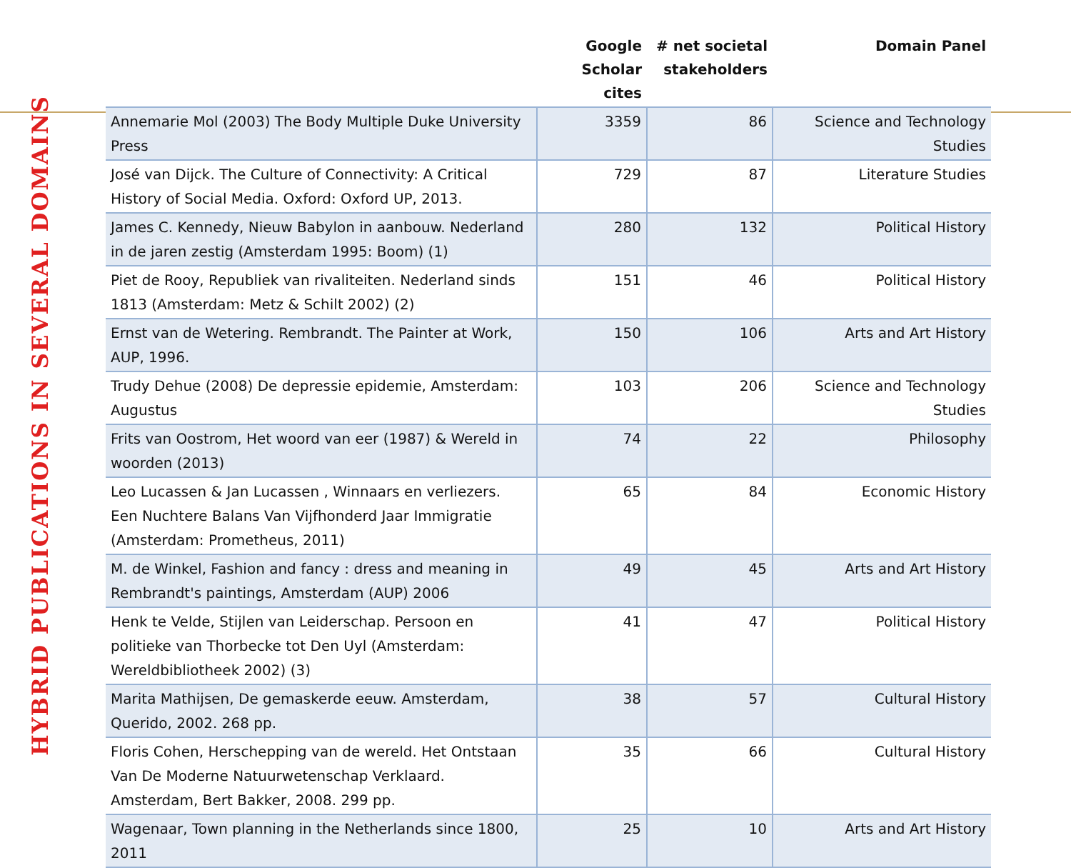HYBRID PUBLICATIONS IN SEVERAL DOMAINS
| | Google Scholar cites | # net societal stakeholders | Domain Panel |
| --- | --- | --- | --- |
| Annemarie Mol (2003) The Body Multiple Duke University Press | 3359 | 86 | Science and Technology Studies |
| José van Dijck. The Culture of Connectivity: A Critical History of Social Media. Oxford: Oxford UP, 2013. | 729 | 87 | Literature Studies |
| James C. Kennedy, Nieuw Babylon in aanbouw. Nederland in de jaren zestig (Amsterdam 1995: Boom) (1) | 280 | 132 | Political History |
| Piet de Rooy, Republiek van rivaliteiten. Nederland sinds 1813 (Amsterdam: Metz & Schilt 2002) (2) | 151 | 46 | Political History |
| Ernst van de Wetering. Rembrandt. The Painter at Work, AUP, 1996. | 150 | 106 | Arts and Art History |
| Trudy Dehue (2008) De depressie epidemie, Amsterdam: Augustus | 103 | 206 | Science and Technology Studies |
| Frits van Oostrom, Het woord van eer (1987) & Wereld in woorden (2013) | 74 | 22 | Philosophy |
| Leo Lucassen & Jan Lucassen , Winnaars en verliezers. Een Nuchtere Balans Van Vijfhonderd Jaar Immigratie (Amsterdam: Prometheus, 2011) | 65 | 84 | Economic History |
| M. de Winkel, Fashion and fancy : dress and meaning in Rembrandt's paintings, Amsterdam (AUP) 2006 | 49 | 45 | Arts and Art History |
| Henk te Velde, Stijlen van Leiderschap. Persoon en politieke van Thorbecke tot Den Uyl (Amsterdam: Wereldbibliotheek 2002) (3) | 41 | 47 | Political History |
| Marita Mathijsen, De gemaskerde eeuw. Amsterdam, Querido, 2002. 268 pp. | 38 | 57 | Cultural History |
| Floris Cohen, Herschepping van de wereld. Het Ontstaan Van De Moderne Natuurwetenschap Verklaard. Amsterdam, Bert Bakker, 2008. 299 pp. | 35 | 66 | Cultural History |
| Wagenaar, Town planning in the Netherlands since 1800, 2011 | 25 | 10 | Arts and Art History |